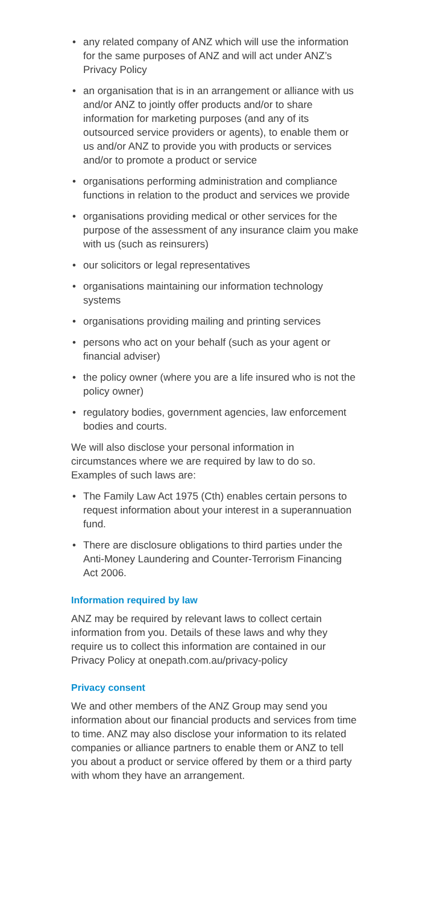• any related company of ANZ which will use the information for the same purposes of ANZ and will act under ANZ’s Privacy Policy
• an organisation that is in an arrangement or alliance with us and/or ANZ to jointly offer products and/or to share information for marketing purposes (and any of its outsourced service providers or agents), to enable them or us and/or ANZ to provide you with products or services and/or to promote a product or service
• organisations performing administration and compliance functions in relation to the product and services we provide
• organisations providing medical or other services for the purpose of the assessment of any insurance claim you make with us (such as reinsurers)
• our solicitors or legal representatives
• organisations maintaining our information technology systems
• organisations providing mailing and printing services
• persons who act on your behalf (such as your agent or financial adviser)
• the policy owner (where you are a life insured who is not the policy owner)
• regulatory bodies, government agencies, law enforcement bodies and courts.
We will also disclose your personal information in circumstances where we are required by law to do so. Examples of such laws are:
• The Family Law Act 1975 (Cth) enables certain persons to request information about your interest in a superannuation fund.
• There are disclosure obligations to third parties under the Anti-Money Laundering and Counter-Terrorism Financing Act 2006.
Information required by law
ANZ may be required by relevant laws to collect certain information from you. Details of these laws and why they require us to collect this information are contained in our Privacy Policy at onepath.com.au/privacy-policy
Privacy consent
We and other members of the ANZ Group may send you information about our financial products and services from time to time. ANZ may also disclose your information to its related companies or alliance partners to enable them or ANZ to tell you about a product or service offered by them or a third party with whom they have an arrangement.